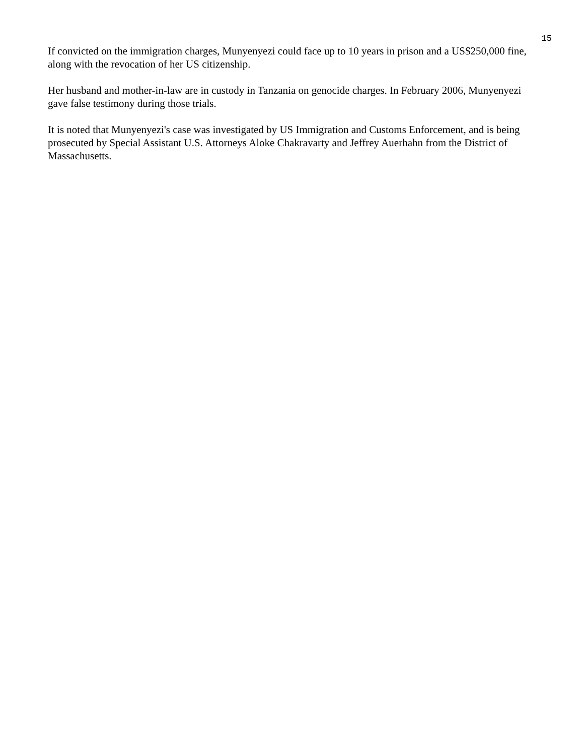15
If convicted on the immigration charges, Munyenyezi could face up to 10 years in prison and a US$250,000 fine, along with the revocation of her US citizenship.
Her husband and mother-in-law are in custody in Tanzania on genocide charges. In February 2006, Munyenyezi gave false testimony during those trials.
It is noted that Munyenyezi's case was investigated by US Immigration and Customs Enforcement, and is being prosecuted by Special Assistant U.S. Attorneys Aloke Chakravarty and Jeffrey Auerhahn from the District of Massachusetts.